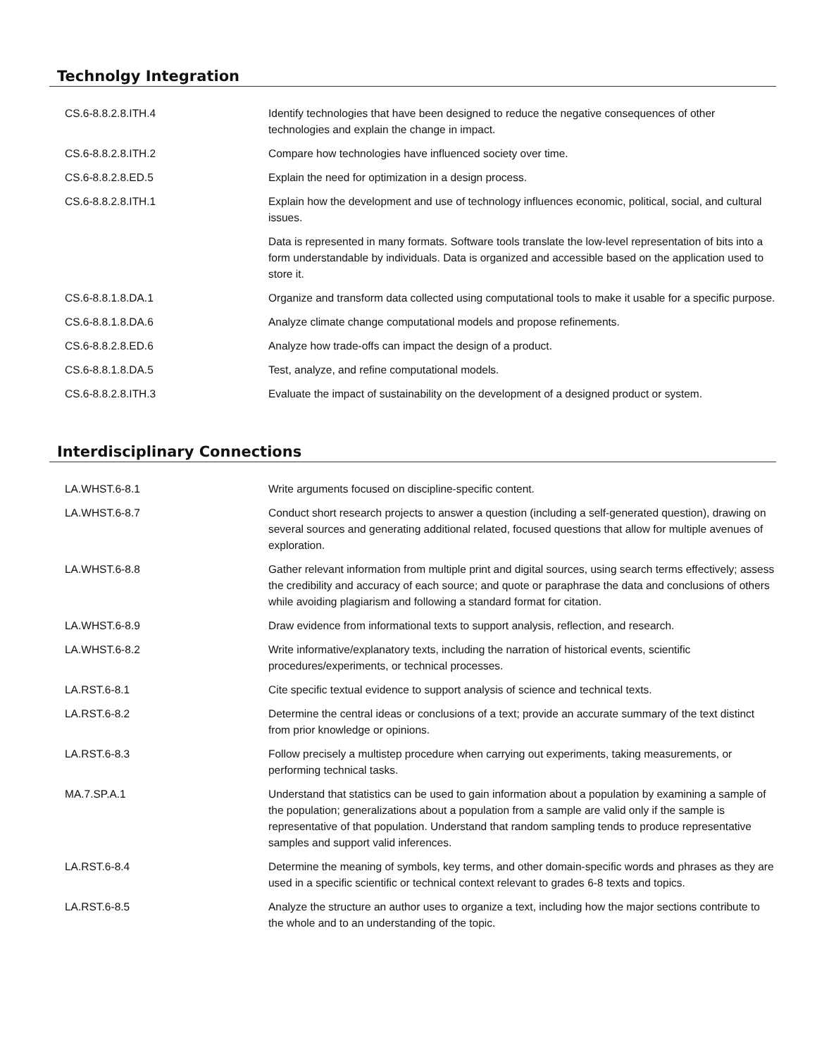Technolgy Integration
| CS.6-8.8.2.8.ITH.4 | Identify technologies that have been designed to reduce the negative consequences of other technologies and explain the change in impact. |
| CS.6-8.8.2.8.ITH.2 | Compare how technologies have influenced society over time. |
| CS.6-8.8.2.8.ED.5 | Explain the need for optimization in a design process. |
| CS.6-8.8.2.8.ITH.1 | Explain how the development and use of technology influences economic, political, social, and cultural issues. |
| | Data is represented in many formats. Software tools translate the low-level representation of bits into a form understandable by individuals. Data is organized and accessible based on the application used to store it. |
| CS.6-8.8.1.8.DA.1 | Organize and transform data collected using computational tools to make it usable for a specific purpose. |
| CS.6-8.8.1.8.DA.6 | Analyze climate change computational models and propose refinements. |
| CS.6-8.8.2.8.ED.6 | Analyze how trade-offs can impact the design of a product. |
| CS.6-8.8.1.8.DA.5 | Test, analyze, and refine computational models. |
| CS.6-8.8.2.8.ITH.3 | Evaluate the impact of sustainability on the development of a designed product or system. |
Interdisciplinary Connections
| LA.WHST.6-8.1 | Write arguments focused on discipline-specific content. |
| LA.WHST.6-8.7 | Conduct short research projects to answer a question (including a self-generated question), drawing on several sources and generating additional related, focused questions that allow for multiple avenues of exploration. |
| LA.WHST.6-8.8 | Gather relevant information from multiple print and digital sources, using search terms effectively; assess the credibility and accuracy of each source; and quote or paraphrase the data and conclusions of others while avoiding plagiarism and following a standard format for citation. |
| LA.WHST.6-8.9 | Draw evidence from informational texts to support analysis, reflection, and research. |
| LA.WHST.6-8.2 | Write informative/explanatory texts, including the narration of historical events, scientific procedures/experiments, or technical processes. |
| LA.RST.6-8.1 | Cite specific textual evidence to support analysis of science and technical texts. |
| LA.RST.6-8.2 | Determine the central ideas or conclusions of a text; provide an accurate summary of the text distinct from prior knowledge or opinions. |
| LA.RST.6-8.3 | Follow precisely a multistep procedure when carrying out experiments, taking measurements, or performing technical tasks. |
| MA.7.SP.A.1 | Understand that statistics can be used to gain information about a population by examining a sample of the population; generalizations about a population from a sample are valid only if the sample is representative of that population. Understand that random sampling tends to produce representative samples and support valid inferences. |
| LA.RST.6-8.4 | Determine the meaning of symbols, key terms, and other domain-specific words and phrases as they are used in a specific scientific or technical context relevant to grades 6-8 texts and topics. |
| LA.RST.6-8.5 | Analyze the structure an author uses to organize a text, including how the major sections contribute to the whole and to an understanding of the topic. |